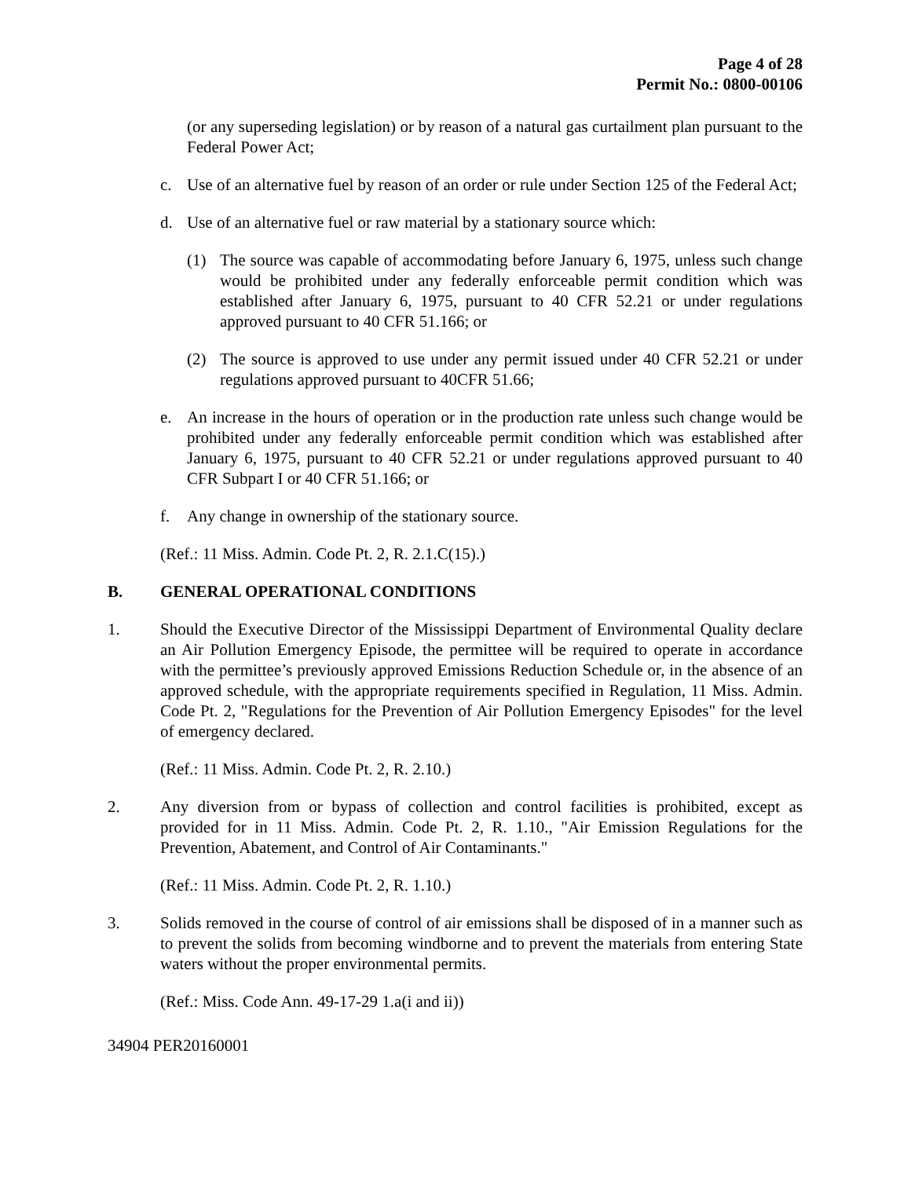Page 4 of 28
Permit No.: 0800-00106
(or any superseding legislation) or by reason of a natural gas curtailment plan pursuant to the Federal Power Act;
c. Use of an alternative fuel by reason of an order or rule under Section 125 of the Federal Act;
d. Use of an alternative fuel or raw material by a stationary source which:
(1) The source was capable of accommodating before January 6, 1975, unless such change would be prohibited under any federally enforceable permit condition which was established after January 6, 1975, pursuant to 40 CFR 52.21 or under regulations approved pursuant to 40 CFR 51.166; or
(2) The source is approved to use under any permit issued under 40 CFR 52.21 or under regulations approved pursuant to 40CFR 51.66;
e. An increase in the hours of operation or in the production rate unless such change would be prohibited under any federally enforceable permit condition which was established after January 6, 1975, pursuant to 40 CFR 52.21 or under regulations approved pursuant to 40 CFR Subpart I or 40 CFR 51.166; or
f. Any change in ownership of the stationary source.
(Ref.: 11 Miss. Admin. Code Pt. 2, R. 2.1.C(15).)
B. GENERAL OPERATIONAL CONDITIONS
1. Should the Executive Director of the Mississippi Department of Environmental Quality declare an Air Pollution Emergency Episode, the permittee will be required to operate in accordance with the permittee’s previously approved Emissions Reduction Schedule or, in the absence of an approved schedule, with the appropriate requirements specified in Regulation, 11 Miss. Admin. Code Pt. 2, "Regulations for the Prevention of Air Pollution Emergency Episodes" for the level of emergency declared.
(Ref.: 11 Miss. Admin. Code Pt. 2, R. 2.10.)
2. Any diversion from or bypass of collection and control facilities is prohibited, except as provided for in 11 Miss. Admin. Code Pt. 2, R. 1.10., "Air Emission Regulations for the Prevention, Abatement, and Control of Air Contaminants."
(Ref.: 11 Miss. Admin. Code Pt. 2, R. 1.10.)
3. Solids removed in the course of control of air emissions shall be disposed of in a manner such as to prevent the solids from becoming windborne and to prevent the materials from entering State waters without the proper environmental permits.
(Ref.: Miss. Code Ann. 49-17-29 1.a(i and ii))
34904 PER20160001